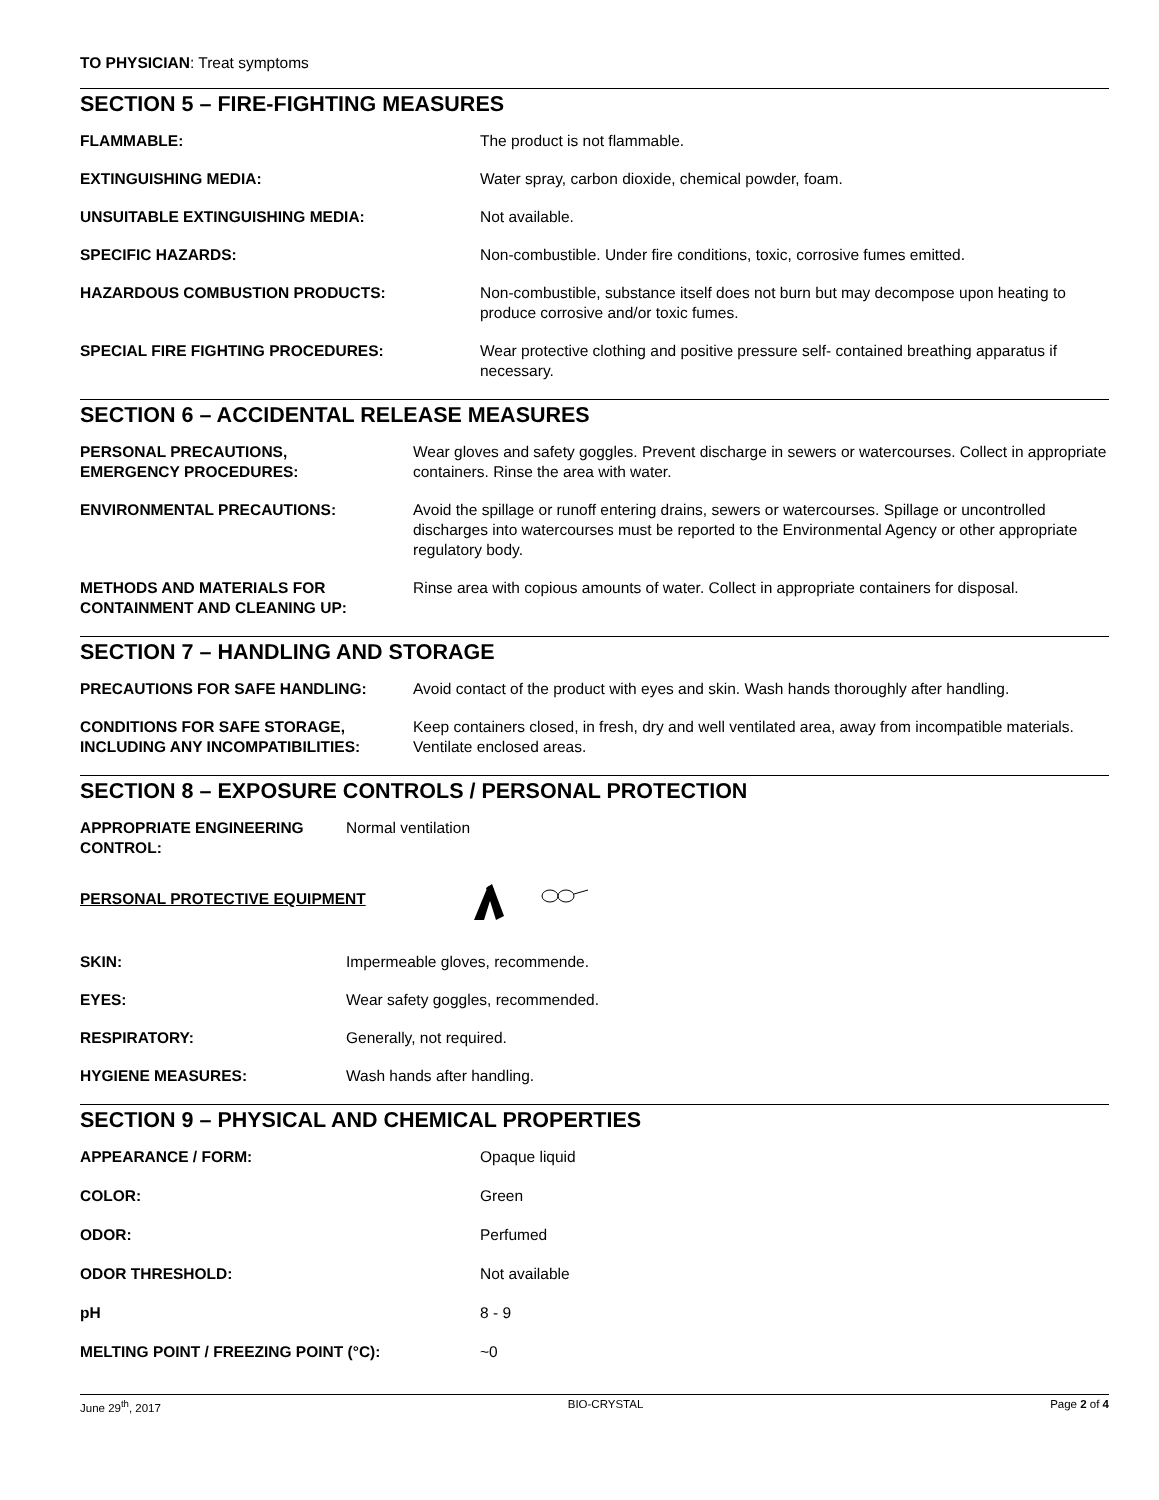TO PHYSICIAN: Treat symptoms
SECTION 5 – FIRE-FIGHTING MEASURES
FLAMMABLE: The product is not flammable.
EXTINGUISHING MEDIA: Water spray, carbon dioxide, chemical powder, foam.
UNSUITABLE EXTINGUISHING MEDIA: Not available.
SPECIFIC HAZARDS: Non-combustible. Under fire conditions, toxic, corrosive fumes emitted.
HAZARDOUS COMBUSTION PRODUCTS: Non-combustible, substance itself does not burn but may decompose upon heating to produce corrosive and/or toxic fumes.
SPECIAL FIRE FIGHTING PROCEDURES: Wear protective clothing and positive pressure self- contained breathing apparatus if necessary.
SECTION 6 – ACCIDENTAL RELEASE MEASURES
PERSONAL PRECAUTIONS,
EMERGENCY PROCEDURES:
Wear gloves and safety goggles. Prevent discharge in sewers or watercourses. Collect in appropriate containers. Rinse the area with water.
ENVIRONMENTAL PRECAUTIONS: Avoid the spillage or runoff entering drains, sewers or watercourses. Spillage or uncontrolled discharges into watercourses must be reported to the Environmental Agency or other appropriate regulatory body.
METHODS AND MATERIALS FOR
CONTAINMENT AND CLEANING UP:
Rinse area with copious amounts of water. Collect in appropriate containers for disposal.
SECTION 7 – HANDLING AND STORAGE
PRECAUTIONS FOR SAFE HANDLING: Avoid contact of the product with eyes and skin. Wash hands thoroughly after handling.
CONDITIONS FOR SAFE STORAGE,
INCLUDING ANY INCOMPATIBILITIES:
Keep containers closed, in fresh, dry and well ventilated area, away from incompatible materials. Ventilate enclosed areas.
SECTION 8 – EXPOSURE CONTROLS / PERSONAL PROTECTION
APPROPRIATE ENGINEERING
CONTROL:
Normal ventilation
PERSONAL PROTECTIVE EQUIPMENT
SKIN: Impermeable gloves, recommende.
EYES: Wear safety goggles, recommended.
RESPIRATORY: Generally, not required.
HYGIENE MEASURES: Wash hands after handling.
SECTION 9 – PHYSICAL AND CHEMICAL PROPERTIES
APPEARANCE / FORM: Opaque liquid
COLOR: Green
ODOR: Perfumed
ODOR THRESHOLD: Not available
pH 8 - 9
MELTING POINT / FREEZING POINT (°C): ~0
June 29<sup>th</sup>, 2017 BIO-CRYSTAL Page 2 of 4